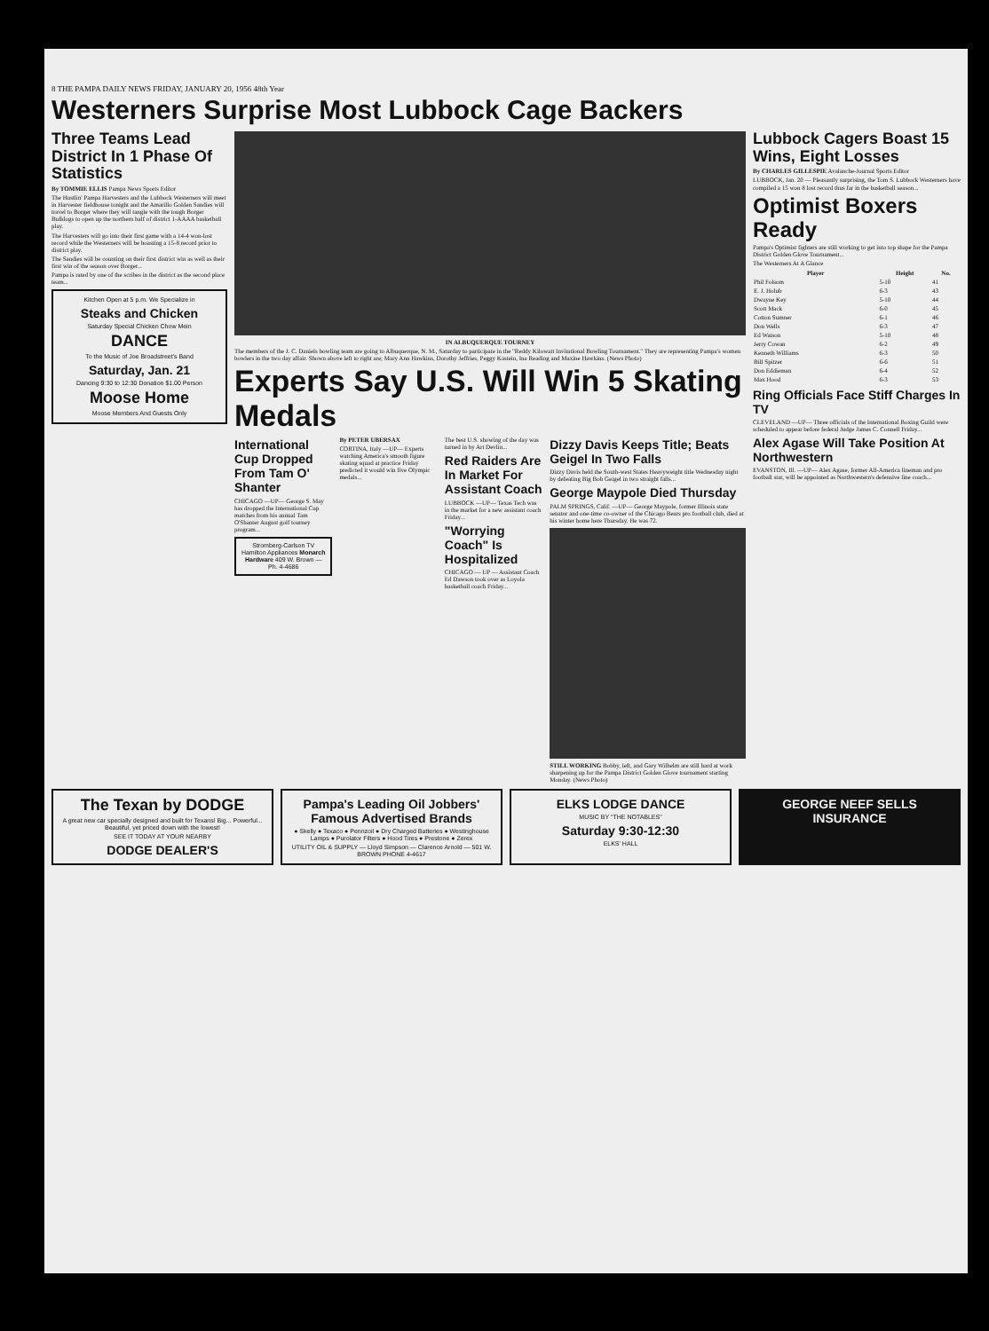8 THE PAMPA DAILY NEWS FRIDAY, JANUARY 20, 1956 48th Year
Westerners Surprise Most Lubbock Cage Backers
Three Teams Lead District In 1 Phase Of Statistics
By TOMMIE ELLIS Pampa News Sports Editor
The Hustlin' Pampa Harvesters and the Lubbock Westerners will meet in Harvester fieldhouse tonight and the Amarillo Golden Sandies will travel to Borger where they will tangle with the tough Borger Bulldogs to open up the northern half of district 1-AAAA basketball play.
The Harvesters will go into their first game with a 14-4 won-lost record while the Westerners will be boasting a 15-8 record prior to district play.
The Sandies will be counting on their first district win as well as their first win of the season over Borger...
Pampa is rated by one of the scribes in the district as the second place team...
Kitchen Open at 5 p.m. We Specialize in
Steaks and Chicken
Saturday Special Chicken Chow Mein
DANCE
To the Music of Joe Broadstreet's Band
Saturday, Jan. 21
Dancing 9:30 to 12:30 Donation $1.00 Person
Moose Home
Moose Members And Guests Only
IN ALBUQUERQUE TOURNEY
The members of the J. C. Daniels bowling team are going to Albuquerque, N. M., Saturday to participate in the "Reddy Kilowatt Invitational Bowling Tournament." They are representing Pampa's women bowlers in the two day affair. Shown above left to right are; Mary Ann Hawkins, Dorothy Jeffries, Peggy Kastein, Ina Reading and Maxine Hawkins. (News Photo)
Experts Say U.S. Will Win 5 Skating Medals
International Cup Dropped From Tam O' Shanter
CHICAGO —UP— George S. May has dropped the International Cup matches from his annual Tam O'Shanter August golf tourney program...
Stromberg-Carlson TV Hamilton Appliances Monarch Hardware 409 W. Brown — Ph. 4-4686
By PETER UBERSAX
CORTINA, Italy —UP— Experts watching America's smooth figure skating squad at practice Friday predicted it would win five Olympic medals...
The best U.S. showing of the day was turned in by Art Devlin...
Red Raiders Are In Market For Assistant Coach
LUBBOCK —UP— Texas Tech was in the market for a new assistant coach Friday...
"Worrying Coach" Is Hospitalized
CHICAGO — UP — Assistant Coach Ed Dawson took over as Loyola basketball coach Friday...
Dizzy Davis Keeps Title; Beats Geigel In Two Falls
Dizzy Davis held the South-west States Heavyweight title Wednesday night by defeating Big Bob Geigel in two straight falls...
George Maypole Died Thursday
PALM SPRINGS, Calif. —UP— George Maypole, former Illinois state senator and one-time co-owner of the Chicago Bears pro football club, died at his winter home here Thursday. He was 72.
STILL WORKING Bobby, left, and Gary Wilhelm are still hard at work sharpening up for the Pampa District Golden Glove tournament starting Monday. (News Photo)
Lubbock Cagers Boast 15 Wins, Eight Losses
By CHARLES GILLESPIE Avalanche-Journal Sports Editor
LUBBOCK, Jan. 20 — Pleasantly surprising, the Tom S. Lubbock Westerners have compiled a 15 won 8 lost record thus far in the basketball season...
Optimist Boxers Ready
Pampa's Optimist fighters are still working to get into top shape for the Pampa District Golden Glove Tournament...
The Westerners At A Glance
| Player | Height | No. |
| --- | --- | --- |
| Phil Folsom | 5-10 | 41 |
| E. J. Holub | 6-3 | 43 |
| Dwayne Key | 5-10 | 44 |
| Scott Mack | 6-0 | 45 |
| Cotton Sumner | 6-1 | 46 |
| Don Wells | 6-3 | 47 |
| Ed Watson | 5-10 | 48 |
| Jerry Cowan | 6-2 | 49 |
| Kenneth Williams | 6-3 | 50 |
| Bill Spitzer | 6-6 | 51 |
| Don Eddieman | 6-4 | 52 |
| Max Hood | 6-3 | 53 |
Ring Officials Face Stiff Charges In TV
CLEVELAND —UP— Three officials of the International Boxing Guild were scheduled to appear before federal Judge James C. Connell Friday...
Alex Agase Will Take Position At Northwestern
EVANSTON, Ill. —UP— Alex Agase, former All-America lineman and pro football star, will be appointed as Northwestern's defensive line coach...
The Texan by DODGE
A great new car specially designed and built for Texans! Big... Powerful... Beautiful, yet priced down with the lowest!
SEE IT TODAY AT YOUR NEARBY
DODGE DEALER'S
Pampa's Leading Oil Jobbers' Famous Advertised Brands
● Skelly ● Texaco ● Pennzoil ● Dry Charged Batteries ● Westinghouse Lamps ● Purolator Filters ● Hood Tires ● Prestone ● Zerex
UTILITY OIL & SUPPLY — Lloyd Simpson — Clarence Arnold — 501 W. BROWN PHONE 4-4617
ELKS LODGE DANCE
MUSIC BY "THE NOTABLES"
Saturday 9:30-12:30
ELKS' HALL
GEORGE NEEF SELLS INSURANCE